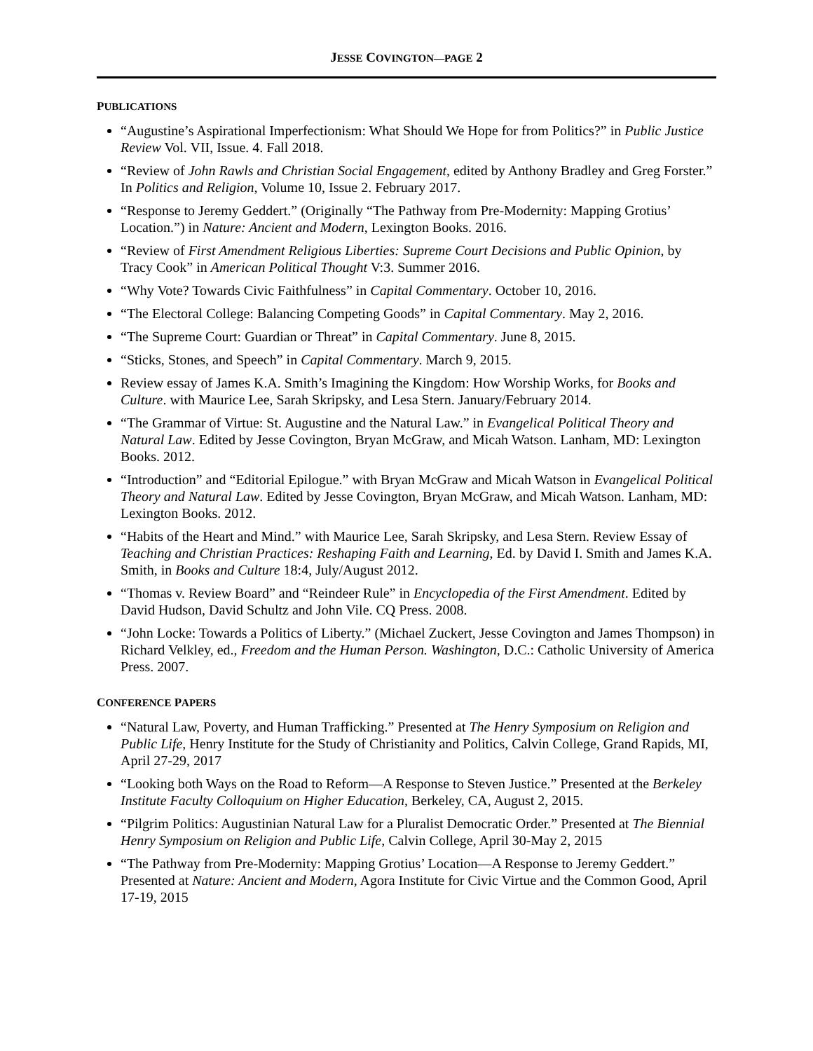JESSE COVINGTON—PAGE 2
PUBLICATIONS
“Augustine’s Aspirational Imperfectionism: What Should We Hope for from Politics?” in Public Justice Review Vol. VII, Issue. 4. Fall 2018.
“Review of John Rawls and Christian Social Engagement, edited by Anthony Bradley and Greg Forster.” In Politics and Religion, Volume 10, Issue 2. February 2017.
“Response to Jeremy Geddert.” (Originally “The Pathway from Pre-Modernity: Mapping Grotius’ Location.”) in Nature: Ancient and Modern, Lexington Books. 2016.
“Review of First Amendment Religious Liberties: Supreme Court Decisions and Public Opinion, by Tracy Cook” in American Political Thought V:3. Summer 2016.
“Why Vote? Towards Civic Faithfulness” in Capital Commentary. October 10, 2016.
“The Electoral College: Balancing Competing Goods” in Capital Commentary. May 2, 2016.
“The Supreme Court: Guardian or Threat” in Capital Commentary. June 8, 2015.
“Sticks, Stones, and Speech” in Capital Commentary. March 9, 2015.
Review essay of James K.A. Smith’s Imagining the Kingdom: How Worship Works, for Books and Culture. with Maurice Lee, Sarah Skripsky, and Lesa Stern. January/February 2014.
“The Grammar of Virtue: St. Augustine and the Natural Law.” in Evangelical Political Theory and Natural Law. Edited by Jesse Covington, Bryan McGraw, and Micah Watson. Lanham, MD: Lexington Books. 2012.
“Introduction” and “Editorial Epilogue.” with Bryan McGraw and Micah Watson in Evangelical Political Theory and Natural Law. Edited by Jesse Covington, Bryan McGraw, and Micah Watson. Lanham, MD: Lexington Books. 2012.
“Habits of the Heart and Mind.” with Maurice Lee, Sarah Skripsky, and Lesa Stern. Review Essay of Teaching and Christian Practices: Reshaping Faith and Learning, Ed. by David I. Smith and James K.A. Smith, in Books and Culture 18:4, July/August 2012.
“Thomas v. Review Board” and “Reindeer Rule” in Encyclopedia of the First Amendment. Edited by David Hudson, David Schultz and John Vile. CQ Press. 2008.
“John Locke: Towards a Politics of Liberty.” (Michael Zuckert, Jesse Covington and James Thompson) in Richard Velkley, ed., Freedom and the Human Person. Washington, D.C.: Catholic University of America Press. 2007.
CONFERENCE PAPERS
“Natural Law, Poverty, and Human Trafficking.” Presented at The Henry Symposium on Religion and Public Life, Henry Institute for the Study of Christianity and Politics, Calvin College, Grand Rapids, MI, April 27-29, 2017
“Looking both Ways on the Road to Reform—A Response to Steven Justice.” Presented at the Berkeley Institute Faculty Colloquium on Higher Education, Berkeley, CA, August 2, 2015.
“Pilgrim Politics: Augustinian Natural Law for a Pluralist Democratic Order.” Presented at The Biennial Henry Symposium on Religion and Public Life, Calvin College, April 30-May 2, 2015
“The Pathway from Pre-Modernity: Mapping Grotius’ Location—A Response to Jeremy Geddert.” Presented at Nature: Ancient and Modern, Agora Institute for Civic Virtue and the Common Good, April 17-19, 2015